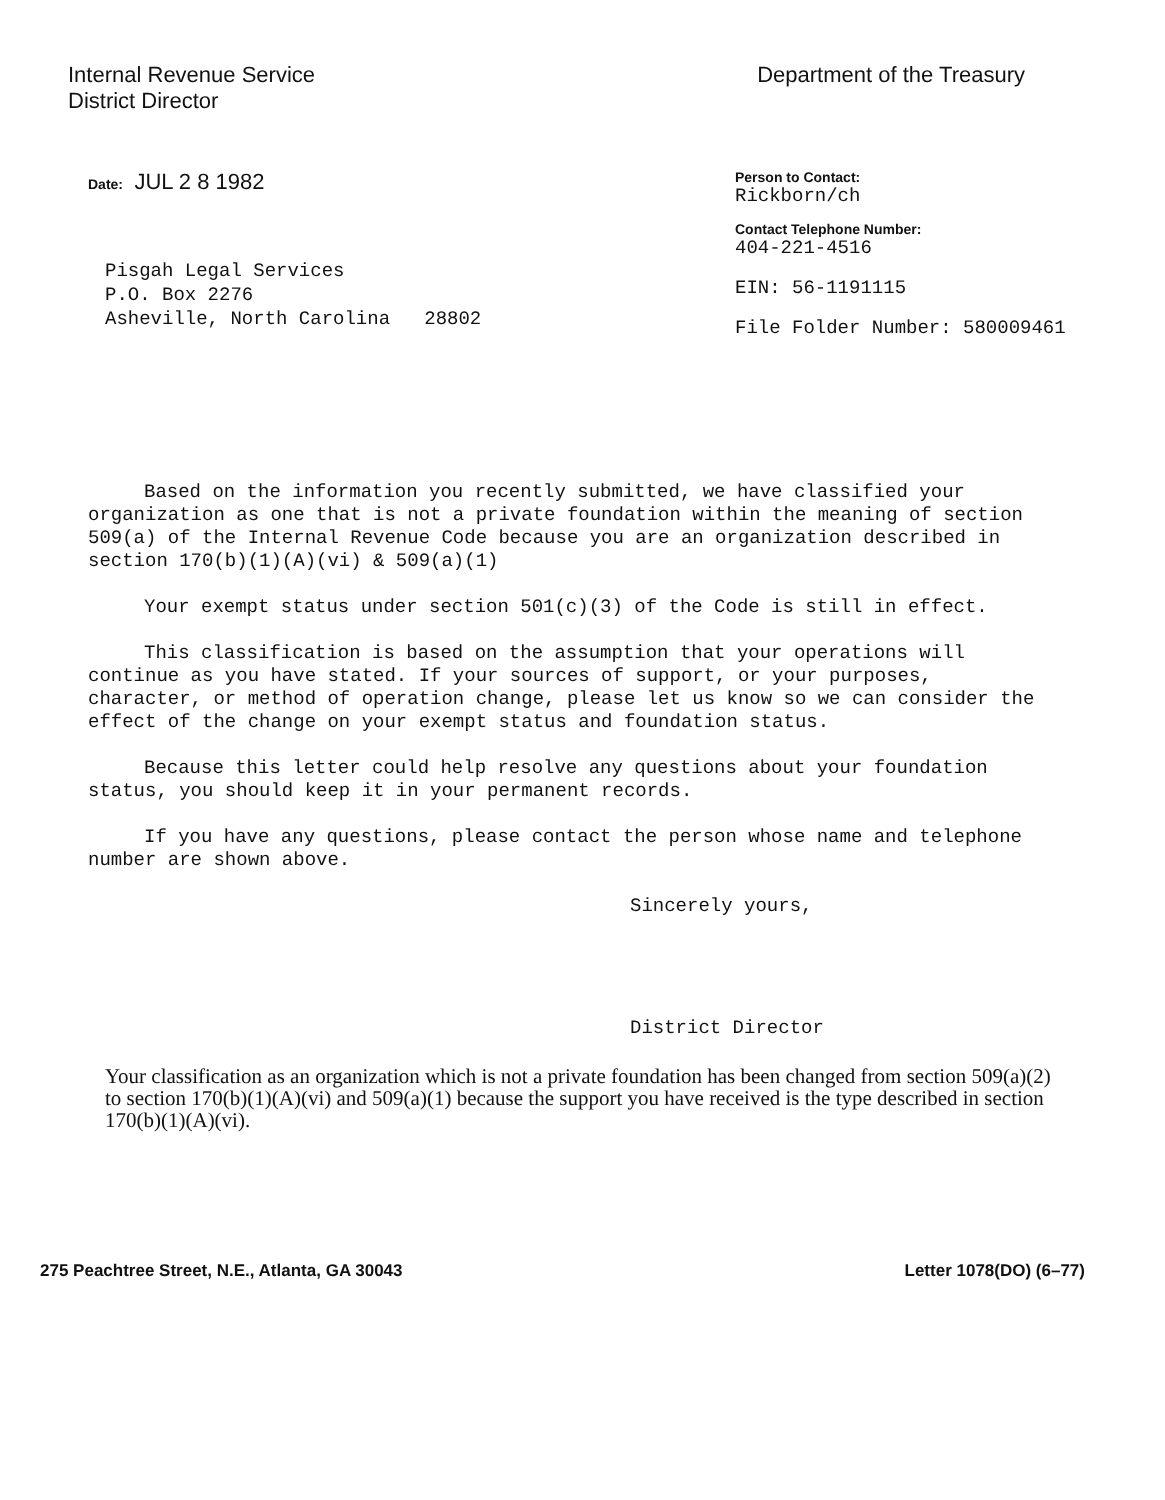Internal Revenue Service
District Director
Department of the Treasury
Date: JUL 2 8 1982
Person to Contact:
Rickborn/ch
Contact Telephone Number:
404-221-4516
EIN: 56-1191115
File Folder Number: 580009461
Pisgah Legal Services
P.O. Box 2276
Asheville, North Carolina 28802
Based on the information you recently submitted, we have classified your organization as one that is not a private foundation within the meaning of section 509(a) of the Internal Revenue Code because you are an organization described in section 170(b)(1)(A)(vi) & 509(a)(1)
Your exempt status under section 501(c)(3) of the Code is still in effect.
This classification is based on the assumption that your operations will continue as you have stated. If your sources of support, or your purposes, character, or method of operation change, please let us know so we can consider the effect of the change on your exempt status and foundation status.
Because this letter could help resolve any questions about your foundation status, you should keep it in your permanent records.
If you have any questions, please contact the person whose name and telephone number are shown above.
Sincerely yours,
District Director
Your classification as an organization which is not a private foundation has been changed from section 509(a)(2) to section 170(b)(1)(A)(vi) and 509(a)(1) because the support you have received is the type described in section 170(b)(1)(A)(vi).
275 Peachtree Street, N.E., Atlanta, GA 30043
Letter 1078(DO) (6–77)